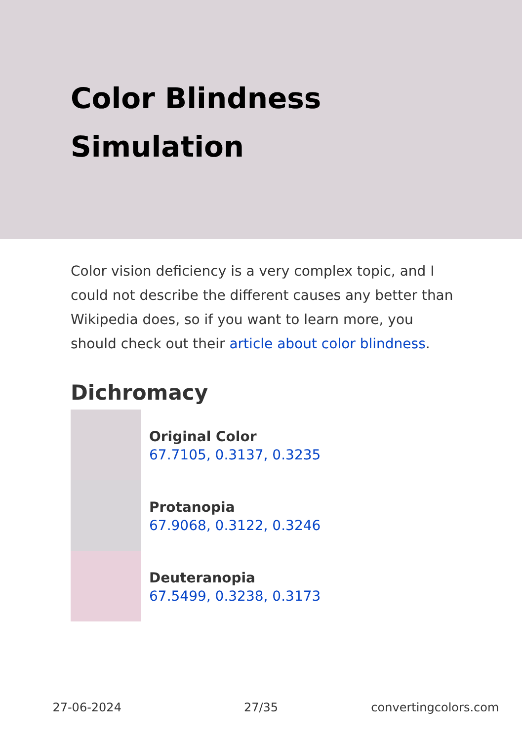Color Blindness
Simulation
Color vision deficiency is a very complex topic, and I could not describe the different causes any better than Wikipedia does, so if you want to learn more, you should check out their article about color blindness.
Dichromacy
Original Color
67.7105, 0.3137, 0.3235
Protanopia
67.9068, 0.3122, 0.3246
Deuteranopia
67.5499, 0.3238, 0.3173
27-06-2024 27/35 convertingcolors.com